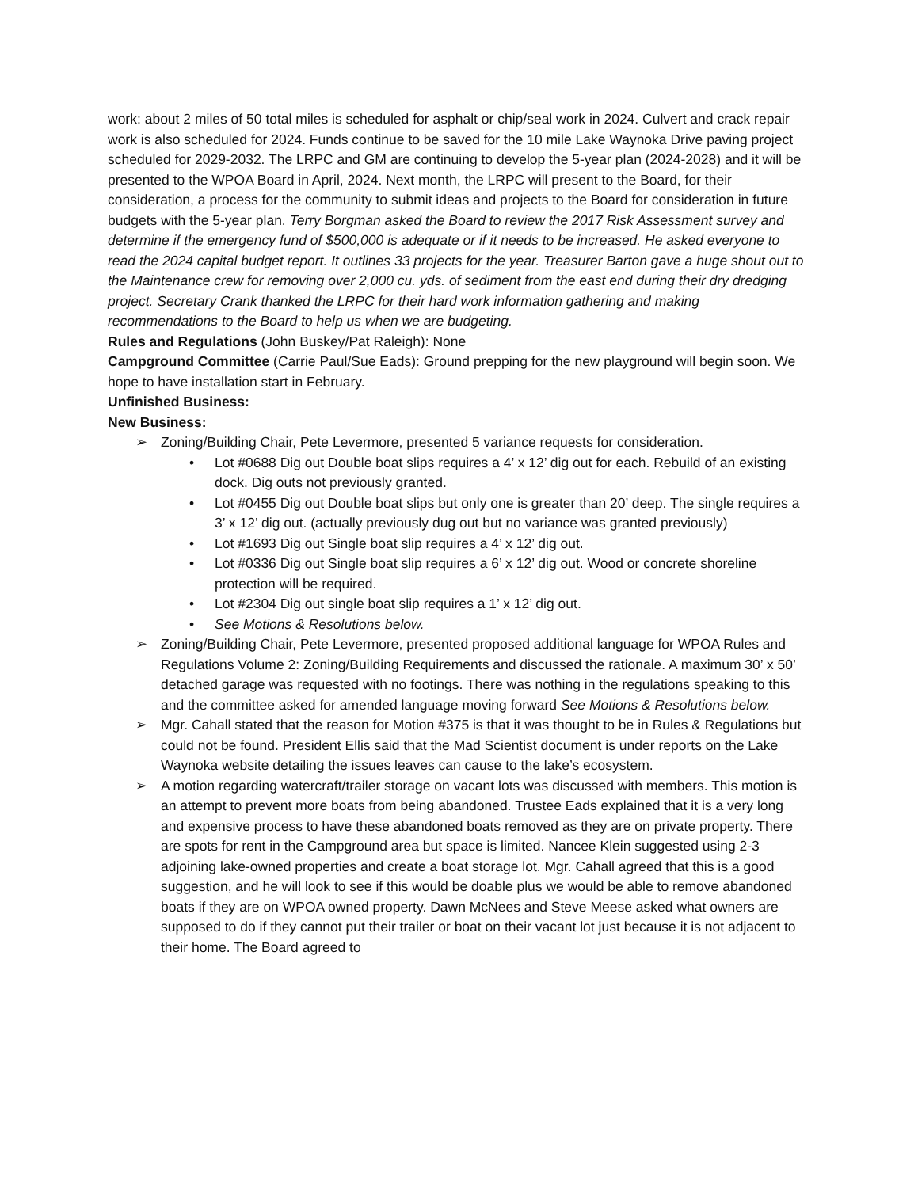work: about 2 miles of 50 total miles is scheduled for asphalt or chip/seal work in 2024. Culvert and crack repair work is also scheduled for 2024. Funds continue to be saved for the 10 mile Lake Waynoka Drive paving project scheduled for 2029-2032. The LRPC and GM are continuing to develop the 5-year plan (2024-2028) and it will be presented to the WPOA Board in April, 2024. Next month, the LRPC will present to the Board, for their consideration, a process for the community to submit ideas and projects to the Board for consideration in future budgets with the 5-year plan. Terry Borgman asked the Board to review the 2017 Risk Assessment survey and determine if the emergency fund of $500,000 is adequate or if it needs to be increased. He asked everyone to read the 2024 capital budget report. It outlines 33 projects for the year. Treasurer Barton gave a huge shout out to the Maintenance crew for removing over 2,000 cu. yds. of sediment from the east end during their dry dredging project. Secretary Crank thanked the LRPC for their hard work information gathering and making recommendations to the Board to help us when we are budgeting.
Rules and Regulations (John Buskey/Pat Raleigh): None
Campground Committee (Carrie Paul/Sue Eads): Ground prepping for the new playground will begin soon. We hope to have installation start in February.
Unfinished Business:
New Business:
➢ Zoning/Building Chair, Pete Levermore, presented 5 variance requests for consideration.
• Lot #0688 Dig out Double boat slips requires a 4’ x 12’ dig out for each. Rebuild of an existing dock. Dig outs not previously granted.
• Lot #0455 Dig out Double boat slips but only one is greater than 20’ deep. The single requires a 3’ x 12’ dig out. (actually previously dug out but no variance was granted previously)
• Lot #1693 Dig out Single boat slip requires a 4’ x 12’ dig out.
• Lot #0336 Dig out Single boat slip requires a 6’ x 12’ dig out. Wood or concrete shoreline protection will be required.
• Lot #2304 Dig out single boat slip requires a 1’ x 12’ dig out.
• See Motions & Resolutions below.
➢ Zoning/Building Chair, Pete Levermore, presented proposed additional language for WPOA Rules and Regulations Volume 2: Zoning/Building Requirements and discussed the rationale. A maximum 30’ x 50’ detached garage was requested with no footings. There was nothing in the regulations speaking to this and the committee asked for amended language moving forward See Motions & Resolutions below.
➢ Mgr. Cahall stated that the reason for Motion #375 is that it was thought to be in Rules & Regulations but could not be found. President Ellis said that the Mad Scientist document is under reports on the Lake Waynoka website detailing the issues leaves can cause to the lake’s ecosystem.
➢ A motion regarding watercraft/trailer storage on vacant lots was discussed with members. This motion is an attempt to prevent more boats from being abandoned. Trustee Eads explained that it is a very long and expensive process to have these abandoned boats removed as they are on private property. There are spots for rent in the Campground area but space is limited. Nancee Klein suggested using 2-3 adjoining lake-owned properties and create a boat storage lot. Mgr. Cahall agreed that this is a good suggestion, and he will look to see if this would be doable plus we would be able to remove abandoned boats if they are on WPOA owned property. Dawn McNees and Steve Meese asked what owners are supposed to do if they cannot put their trailer or boat on their vacant lot just because it is not adjacent to their home. The Board agreed to